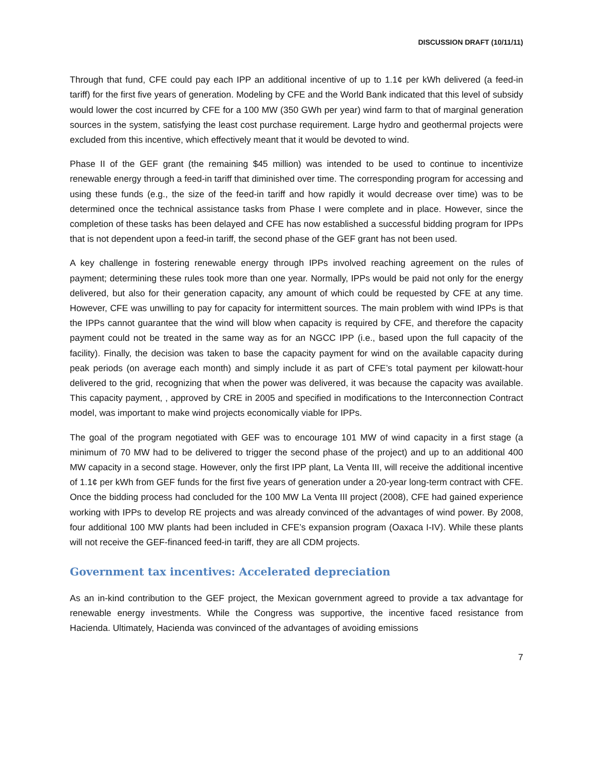DISCUSSION DRAFT (10/11/11)
Through that fund, CFE could pay each IPP an additional incentive of up to 1.1¢ per kWh delivered (a feed-in tariff) for the first five years of generation. Modeling by CFE and the World Bank indicated that this level of subsidy would lower the cost incurred by CFE for a 100 MW (350 GWh per year) wind farm to that of marginal generation sources in the system, satisfying the least cost purchase requirement. Large hydro and geothermal projects were excluded from this incentive, which effectively meant that it would be devoted to wind.
Phase II of the GEF grant (the remaining $45 million) was intended to be used to continue to incentivize renewable energy through a feed-in tariff that diminished over time. The corresponding program for accessing and using these funds (e.g., the size of the feed-in tariff and how rapidly it would decrease over time) was to be determined once the technical assistance tasks from Phase I were complete and in place. However, since the completion of these tasks has been delayed and CFE has now established a successful bidding program for IPPs that is not dependent upon a feed-in tariff, the second phase of the GEF grant has not been used.
A key challenge in fostering renewable energy through IPPs involved reaching agreement on the rules of payment; determining these rules took more than one year. Normally, IPPs would be paid not only for the energy delivered, but also for their generation capacity, any amount of which could be requested by CFE at any time. However, CFE was unwilling to pay for capacity for intermittent sources. The main problem with wind IPPs is that the IPPs cannot guarantee that the wind will blow when capacity is required by CFE, and therefore the capacity payment could not be treated in the same way as for an NGCC IPP (i.e., based upon the full capacity of the facility). Finally, the decision was taken to base the capacity payment for wind on the available capacity during peak periods (on average each month) and simply include it as part of CFE’s total payment per kilowatt-hour delivered to the grid, recognizing that when the power was delivered, it was because the capacity was available. This capacity payment, , approved by CRE in 2005 and specified in modifications to the Interconnection Contract model, was important to make wind projects economically viable for IPPs.
The goal of the program negotiated with GEF was to encourage 101 MW of wind capacity in a first stage (a minimum of 70 MW had to be delivered to trigger the second phase of the project) and up to an additional 400 MW capacity in a second stage. However, only the first IPP plant, La Venta III, will receive the additional incentive of 1.1¢ per kWh from GEF funds for the first five years of generation under a 20-year long-term contract with CFE. Once the bidding process had concluded for the 100 MW La Venta III project (2008), CFE had gained experience working with IPPs to develop RE projects and was already convinced of the advantages of wind power. By 2008, four additional 100 MW plants had been included in CFE’s expansion program (Oaxaca I-IV). While these plants will not receive the GEF-financed feed-in tariff, they are all CDM projects.
Government tax incentives: Accelerated depreciation
As an in-kind contribution to the GEF project, the Mexican government agreed to provide a tax advantage for renewable energy investments. While the Congress was supportive, the incentive faced resistance from Hacienda. Ultimately, Hacienda was convinced of the advantages of avoiding emissions
7